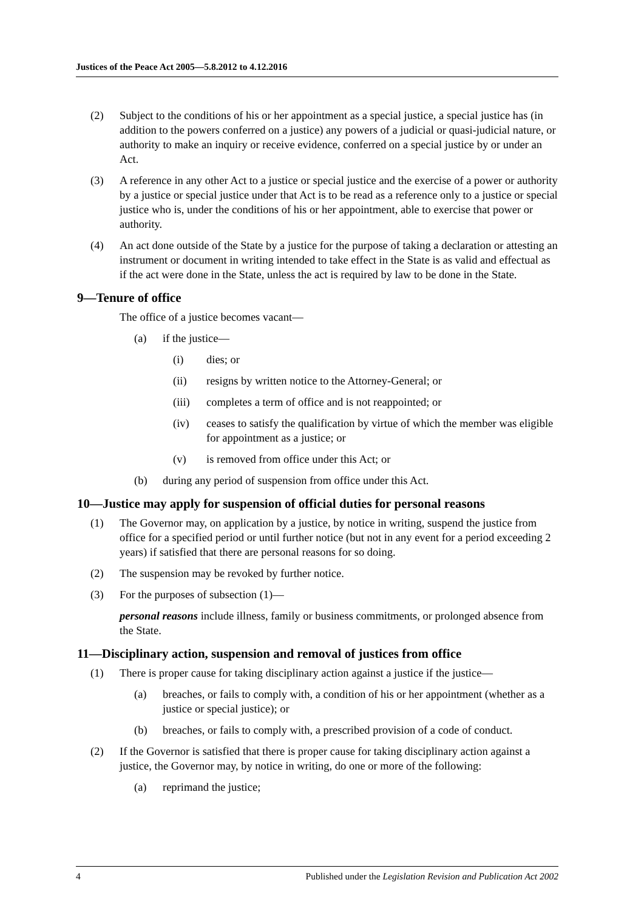Justices of the Peace Act 2005—5.8.2012 to 4.12.2016
(2) Subject to the conditions of his or her appointment as a special justice, a special justice has (in addition to the powers conferred on a justice) any powers of a judicial or quasi-judicial nature, or authority to make an inquiry or receive evidence, conferred on a special justice by or under an Act.
(3) A reference in any other Act to a justice or special justice and the exercise of a power or authority by a justice or special justice under that Act is to be read as a reference only to a justice or special justice who is, under the conditions of his or her appointment, able to exercise that power or authority.
(4) An act done outside of the State by a justice for the purpose of taking a declaration or attesting an instrument or document in writing intended to take effect in the State is as valid and effectual as if the act were done in the State, unless the act is required by law to be done in the State.
9—Tenure of office
The office of a justice becomes vacant—
(a) if the justice—
(i) dies; or
(ii) resigns by written notice to the Attorney-General; or
(iii) completes a term of office and is not reappointed; or
(iv) ceases to satisfy the qualification by virtue of which the member was eligible for appointment as a justice; or
(v) is removed from office under this Act; or
(b) during any period of suspension from office under this Act.
10—Justice may apply for suspension of official duties for personal reasons
(1) The Governor may, on application by a justice, by notice in writing, suspend the justice from office for a specified period or until further notice (but not in any event for a period exceeding 2 years) if satisfied that there are personal reasons for so doing.
(2) The suspension may be revoked by further notice.
(3) For the purposes of subsection (1)—
personal reasons include illness, family or business commitments, or prolonged absence from the State.
11—Disciplinary action, suspension and removal of justices from office
(1) There is proper cause for taking disciplinary action against a justice if the justice—
(a) breaches, or fails to comply with, a condition of his or her appointment (whether as a justice or special justice); or
(b) breaches, or fails to comply with, a prescribed provision of a code of conduct.
(2) If the Governor is satisfied that there is proper cause for taking disciplinary action against a justice, the Governor may, by notice in writing, do one or more of the following:
(a) reprimand the justice;
4 Published under the Legislation Revision and Publication Act 2002